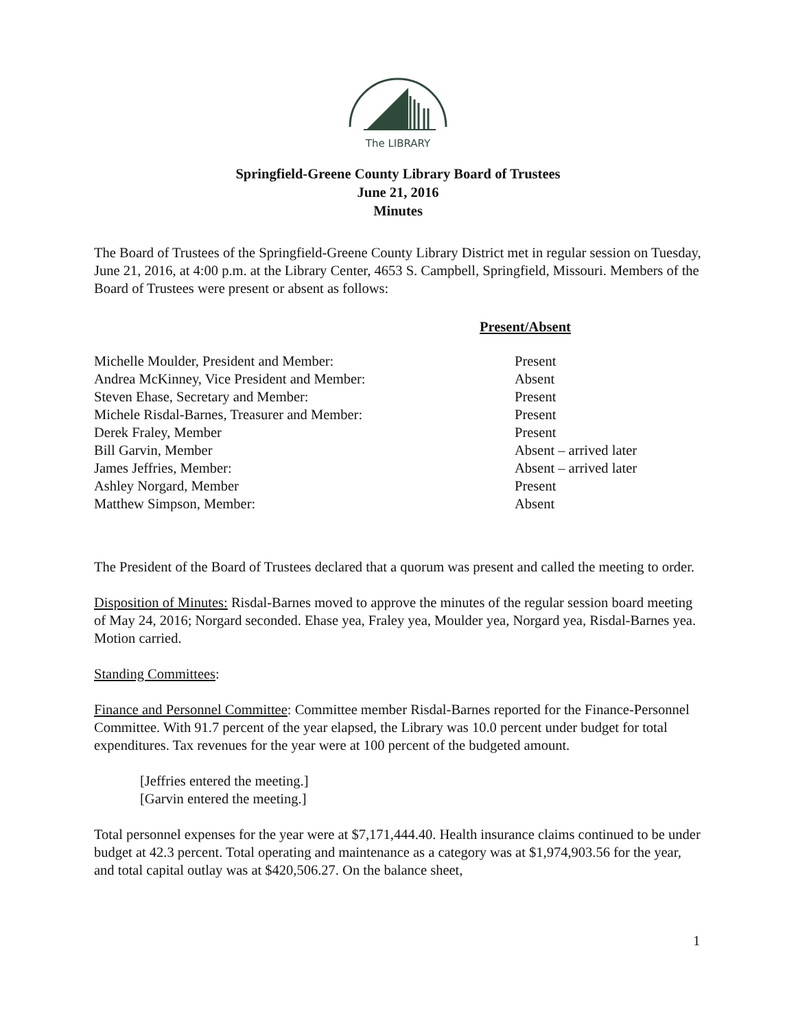The LIBRARY
Springfield-Greene County Library Board of Trustees
June 21, 2016
Minutes
The Board of Trustees of the Springfield-Greene County Library District met in regular session on Tuesday, June 21, 2016, at 4:00 p.m. at the Library Center, 4653 S. Campbell, Springfield, Missouri. Members of the Board of Trustees were present or absent as follows:
| Present/Absent | |
| --- | --- |
| Michelle Moulder, President and Member: | Present |
| Andrea McKinney, Vice President and Member: | Absent |
| Steven Ehase, Secretary and Member: | Present |
| Michele Risdal-Barnes, Treasurer and Member: | Present |
| Derek Fraley, Member | Present |
| Bill Garvin, Member | Absent – arrived later |
| James Jeffries, Member: | Absent – arrived later |
| Ashley Norgard, Member | Present |
| Matthew Simpson, Member: | Absent |
The President of the Board of Trustees declared that a quorum was present and called the meeting to order.
Disposition of Minutes: Risdal-Barnes moved to approve the minutes of the regular session board meeting of May 24, 2016; Norgard seconded. Ehase yea, Fraley yea, Moulder yea, Norgard yea, Risdal-Barnes yea. Motion carried.
Standing Committees:
Finance and Personnel Committee: Committee member Risdal-Barnes reported for the Finance-Personnel Committee. With 91.7 percent of the year elapsed, the Library was 10.0 percent under budget for total expenditures. Tax revenues for the year were at 100 percent of the budgeted amount.
[Jeffries entered the meeting.]
[Garvin entered the meeting.]
Total personnel expenses for the year were at $7,171,444.40. Health insurance claims continued to be under budget at 42.3 percent. Total operating and maintenance as a category was at $1,974,903.56 for the year, and total capital outlay was at $420,506.27. On the balance sheet,
1